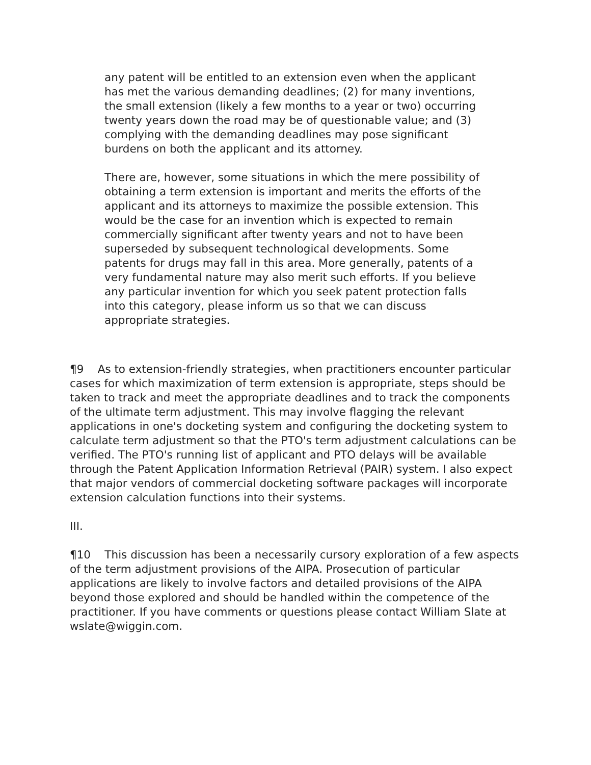any patent will be entitled to an extension even when the applicant has met the various demanding deadlines; (2) for many inventions, the small extension (likely a few months to a year or two) occurring twenty years down the road may be of questionable value; and (3) complying with the demanding deadlines may pose significant burdens on both the applicant and its attorney.
There are, however, some situations in which the mere possibility of obtaining a term extension is important and merits the efforts of the applicant and its attorneys to maximize the possible extension. This would be the case for an invention which is expected to remain commercially significant after twenty years and not to have been superseded by subsequent technological developments. Some patents for drugs may fall in this area. More generally, patents of a very fundamental nature may also merit such efforts. If you believe any particular invention for which you seek patent protection falls into this category, please inform us so that we can discuss appropriate strategies.
¶9 As to extension-friendly strategies, when practitioners encounter particular cases for which maximization of term extension is appropriate, steps should be taken to track and meet the appropriate deadlines and to track the components of the ultimate term adjustment. This may involve flagging the relevant applications in one's docketing system and configuring the docketing system to calculate term adjustment so that the PTO's term adjustment calculations can be verified. The PTO's running list of applicant and PTO delays will be available through the Patent Application Information Retrieval (PAIR) system. I also expect that major vendors of commercial docketing software packages will incorporate extension calculation functions into their systems.
III.
¶10 This discussion has been a necessarily cursory exploration of a few aspects of the term adjustment provisions of the AIPA. Prosecution of particular applications are likely to involve factors and detailed provisions of the AIPA beyond those explored and should be handled within the competence of the practitioner. If you have comments or questions please contact William Slate at wslate@wiggin.com.